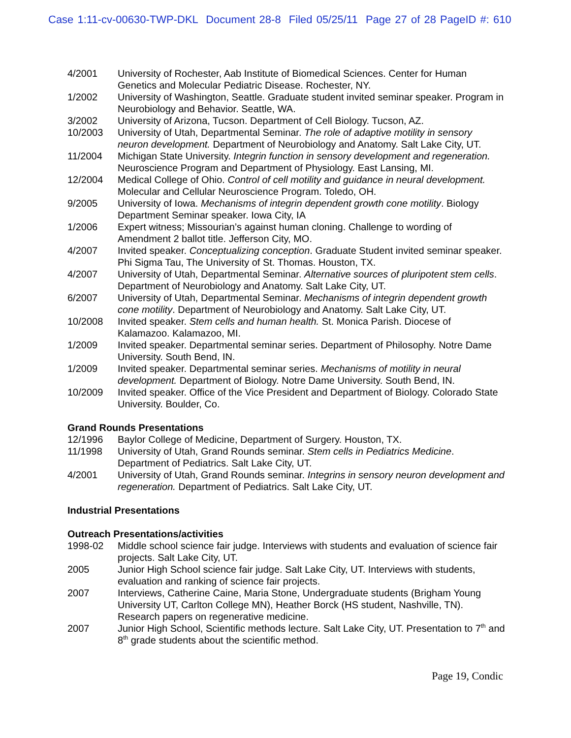Case 1:11-cv-00630-TWP-DKL Document 28-8 Filed 05/25/11 Page 27 of 28 PageID #: 610
4/2001 University of Rochester, Aab Institute of Biomedical Sciences. Center for Human Genetics and Molecular Pediatric Disease. Rochester, NY.
1/2002 University of Washington, Seattle. Graduate student invited seminar speaker. Program in Neurobiology and Behavior. Seattle, WA.
3/2002 University of Arizona, Tucson. Department of Cell Biology. Tucson, AZ.
10/2003 University of Utah, Departmental Seminar. The role of adaptive motility in sensory neuron development. Department of Neurobiology and Anatomy. Salt Lake City, UT.
11/2004 Michigan State University. Integrin function in sensory development and regeneration. Neuroscience Program and Department of Physiology. East Lansing, MI.
12/2004 Medical College of Ohio. Control of cell motility and guidance in neural development. Molecular and Cellular Neuroscience Program. Toledo, OH.
9/2005 University of Iowa. Mechanisms of integrin dependent growth cone motility. Biology Department Seminar speaker. Iowa City, IA
1/2006 Expert witness; Missourian’s against human cloning. Challenge to wording of Amendment 2 ballot title. Jefferson City, MO.
4/2007 Invited speaker. Conceptualizing conception. Graduate Student invited seminar speaker. Phi Sigma Tau, The University of St. Thomas. Houston, TX.
4/2007 University of Utah, Departmental Seminar. Alternative sources of pluripotent stem cells. Department of Neurobiology and Anatomy. Salt Lake City, UT.
6/2007 University of Utah, Departmental Seminar. Mechanisms of integrin dependent growth cone motility. Department of Neurobiology and Anatomy. Salt Lake City, UT.
10/2008 Invited speaker. Stem cells and human health. St. Monica Parish. Diocese of Kalamazoo. Kalamazoo, MI.
1/2009 Invited speaker. Departmental seminar series. Department of Philosophy. Notre Dame University. South Bend, IN.
1/2009 Invited speaker. Departmental seminar series. Mechanisms of motility in neural development. Department of Biology. Notre Dame University. South Bend, IN.
10/2009 Invited speaker. Office of the Vice President and Department of Biology. Colorado State University. Boulder, Co.
Grand Rounds Presentations
12/1996 Baylor College of Medicine, Department of Surgery. Houston, TX.
11/1998 University of Utah, Grand Rounds seminar. Stem cells in Pediatrics Medicine. Department of Pediatrics. Salt Lake City, UT.
4/2001 University of Utah, Grand Rounds seminar. Integrins in sensory neuron development and regeneration. Department of Pediatrics. Salt Lake City, UT.
Industrial Presentations
Outreach Presentations/activities
1998-02 Middle school science fair judge. Interviews with students and evaluation of science fair projects. Salt Lake City, UT.
2005 Junior High School science fair judge. Salt Lake City, UT. Interviews with students, evaluation and ranking of science fair projects.
2007 Interviews, Catherine Caine, Maria Stone, Undergraduate students (Brigham Young University UT, Carlton College MN), Heather Borck (HS student, Nashville, TN). Research papers on regenerative medicine.
2007 Junior High School, Scientific methods lecture. Salt Lake City, UT. Presentation to 7<sup>th</sup> and 8<sup>th</sup> grade students about the scientific method.
Page 19, Condic